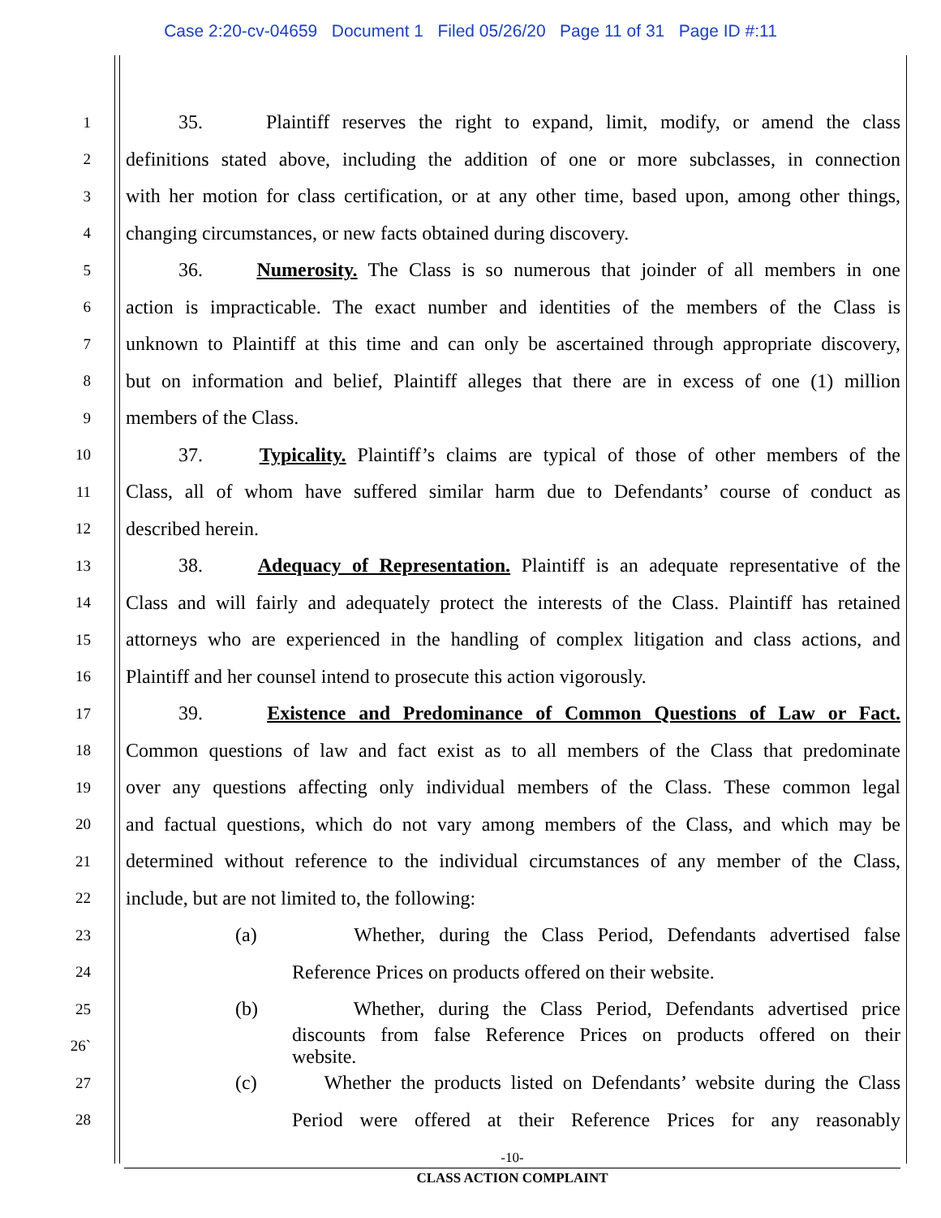Case 2:20-cv-04659 Document 1 Filed 05/26/20 Page 11 of 31 Page ID #:11
1 35. Plaintiff reserves the right to expand, limit, modify, or amend the class
2 definitions stated above, including the addition of one or more subclasses, in connection
3 with her motion for class certification, or at any other time, based upon, among other things,
4 changing circumstances, or new facts obtained during discovery.
5 36. Numerosity. The Class is so numerous that joinder of all members in one
6 action is impracticable. The exact number and identities of the members of the Class is
7 unknown to Plaintiff at this time and can only be ascertained through appropriate discovery,
8 but on information and belief, Plaintiff alleges that there are in excess of one (1) million
9 members of the Class.
10 37. Typicality. Plaintiff’s claims are typical of those of other members of the
11 Class, all of whom have suffered similar harm due to Defendants’ course of conduct as
12 described herein.
13 38. Adequacy of Representation. Plaintiff is an adequate representative of the
14 Class and will fairly and adequately protect the interests of the Class. Plaintiff has retained
15 attorneys who are experienced in the handling of complex litigation and class actions, and
16 Plaintiff and her counsel intend to prosecute this action vigorously.
17 39. Existence and Predominance of Common Questions of Law or Fact.
18 Common questions of law and fact exist as to all members of the Class that predominate
19 over any questions affecting only individual members of the Class. These common legal
20 and factual questions, which do not vary among members of the Class, and which may be
21 determined without reference to the individual circumstances of any member of the Class,
22 include, but are not limited to, the following:
23 (a) Whether, during the Class Period, Defendants advertised false
24 Reference Prices on products offered on their website.
25 (b) Whether, during the Class Period, Defendants advertised price
26` discounts from false Reference Prices on products offered on their
website.
27 (c) Whether the products listed on Defendants’ website during the Class
28 Period were offered at their Reference Prices for any reasonably
-10-
CLASS ACTION COMPLAINT